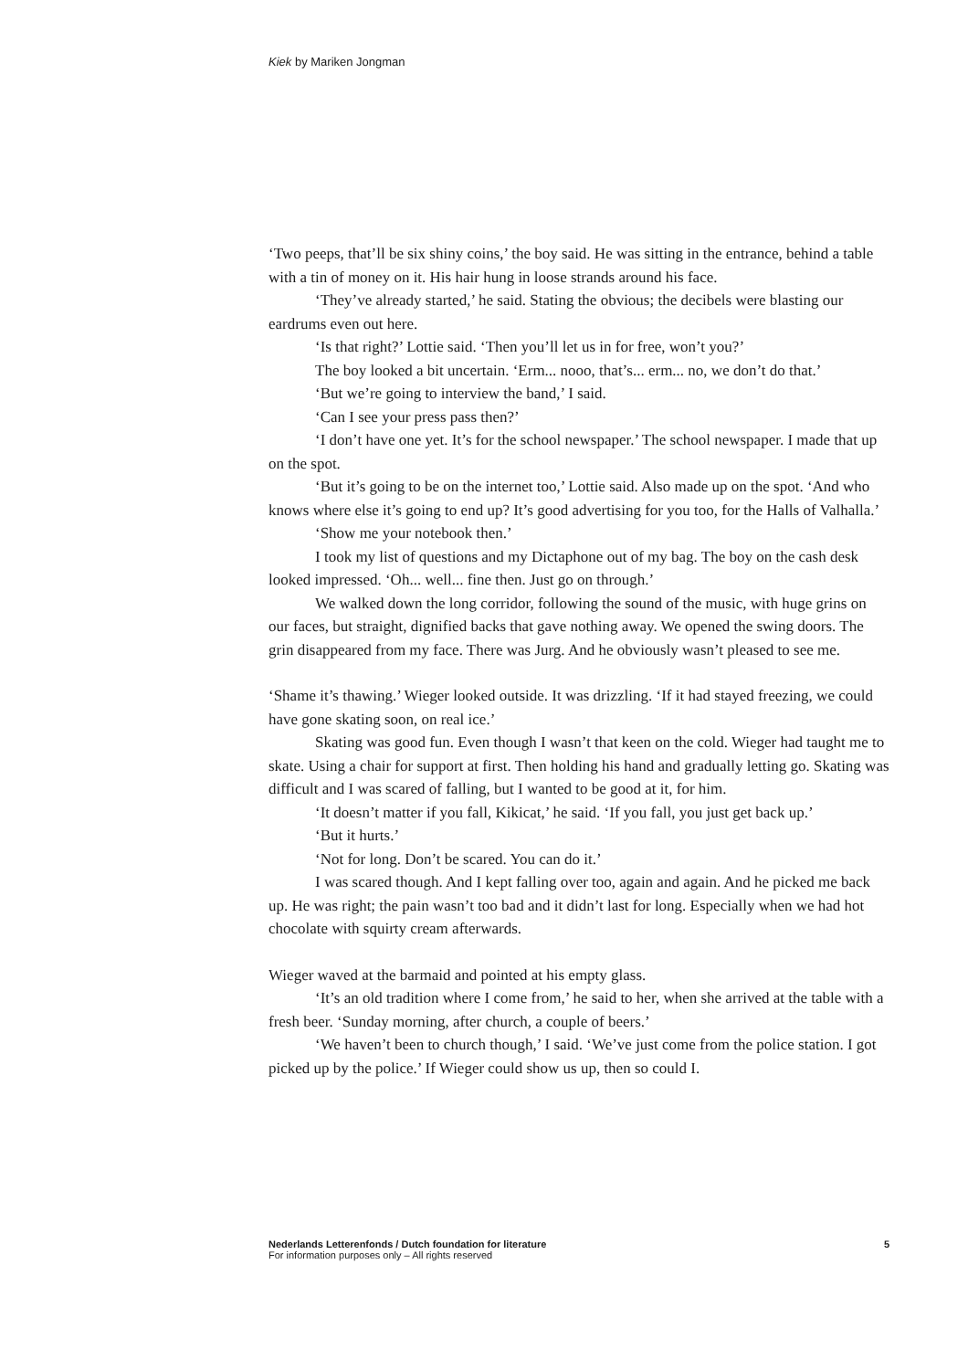Kiek by Mariken Jongman
‘Two peeps, that’ll be six shiny coins,’ the boy said. He was sitting in the entrance, behind a table with a tin of money on it. His hair hung in loose strands around his face.
‘They’ve already started,’ he said. Stating the obvious; the decibels were blasting our eardrums even out here.
‘Is that right?’ Lottie said. ‘Then you’ll let us in for free, won’t you?’
The boy looked a bit uncertain. ‘Erm... nooo, that’s... erm... no, we don’t do that.’
‘But we’re going to interview the band,’ I said.
‘Can I see your press pass then?’
‘I don’t have one yet. It’s for the school newspaper.’ The school newspaper. I made that up on the spot.
‘But it’s going to be on the internet too,’ Lottie said. Also made up on the spot. ‘And who knows where else it’s going to end up? It’s good advertising for you too, for the Halls of Valhalla.’
‘Show me your notebook then.’
I took my list of questions and my Dictaphone out of my bag. The boy on the cash desk looked impressed. ‘Oh... well... fine then. Just go on through.’
We walked down the long corridor, following the sound of the music, with huge grins on our faces, but straight, dignified backs that gave nothing away. We opened the swing doors. The grin disappeared from my face. There was Jurg. And he obviously wasn’t pleased to see me.
‘Shame it’s thawing.’ Wieger looked outside. It was drizzling. ‘If it had stayed freezing, we could have gone skating soon, on real ice.’
Skating was good fun. Even though I wasn’t that keen on the cold. Wieger had taught me to skate. Using a chair for support at first. Then holding his hand and gradually letting go. Skating was difficult and I was scared of falling, but I wanted to be good at it, for him.
‘It doesn’t matter if you fall, Kikicat,’ he said. ‘If you fall, you just get back up.’
‘But it hurts.’
‘Not for long. Don’t be scared. You can do it.’
I was scared though. And I kept falling over too, again and again. And he picked me back up. He was right; the pain wasn’t too bad and it didn’t last for long. Especially when we had hot chocolate with squirty cream afterwards.
Wieger waved at the barmaid and pointed at his empty glass.
‘It’s an old tradition where I come from,’ he said to her, when she arrived at the table with a fresh beer. ‘Sunday morning, after church, a couple of beers.’
‘We haven’t been to church though,’ I said. ‘We’ve just come from the police station. I got picked up by the police.’ If Wieger could show us up, then so could I.
Nederlands Letterenfonds / Dutch foundation for literature
For information purposes only – All rights reserved
5